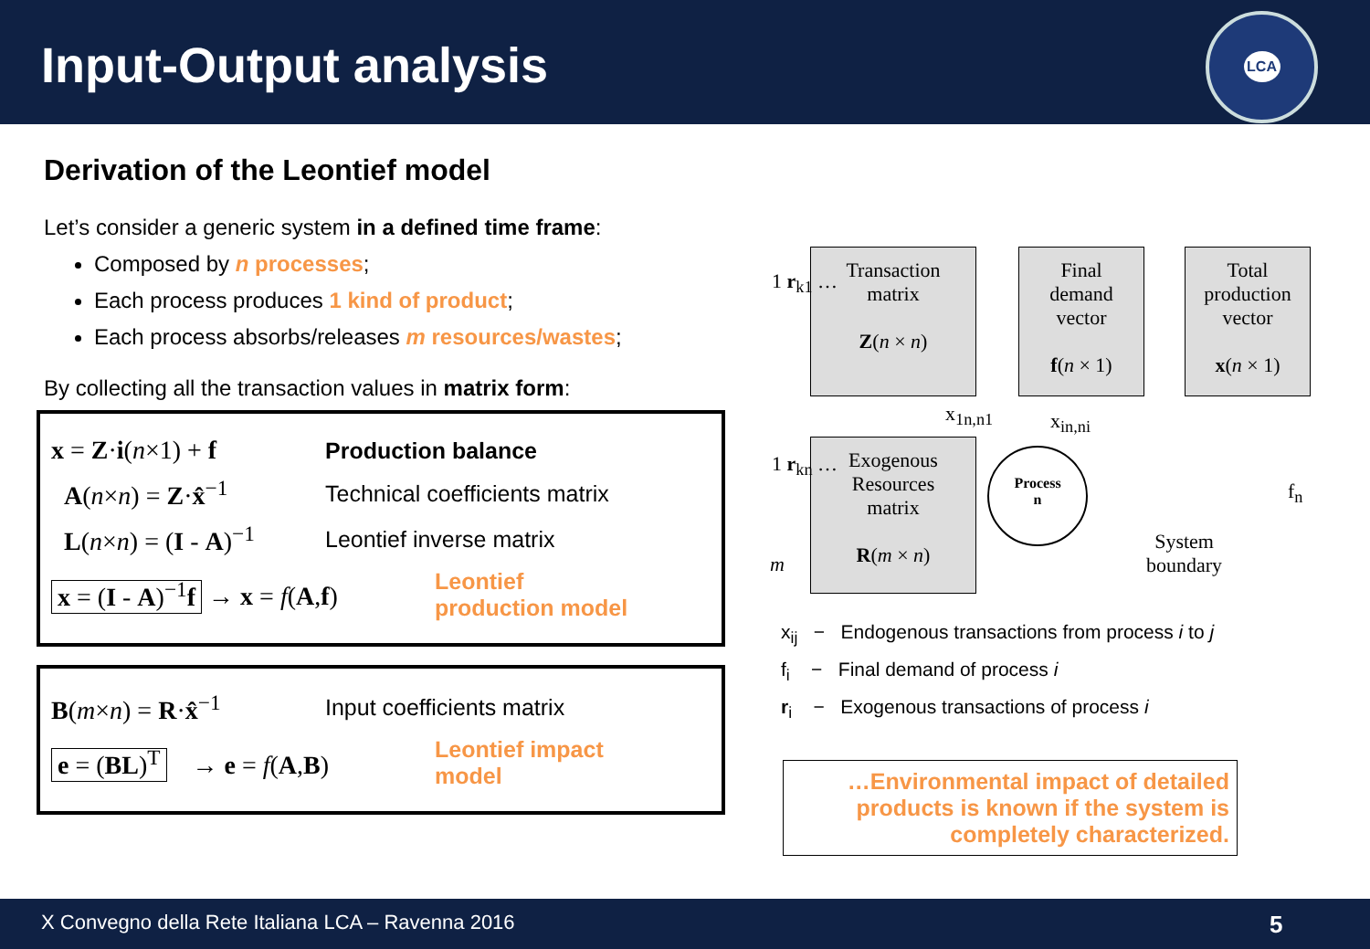Input-Output analysis
LCA
Derivation of the Leontief model
Let’s consider a generic system in a defined time frame:
Composed by n processes;
Each process produces 1 kind of product;
Each process absorbs/releases m resources/wastes;
By collecting all the transaction values in matrix form:
x = Z·i(n×1) + f Production balance
A(n×n) = Z·x̂<sup>−1</sup> Technical coefficients matrix
L(n×n) = (I - A)<sup>−1</sup> Leontief inverse matrix
x = (I - A)<sup>−1</sup>f → x = f(A,f) Leontief
production model
B(m×n) = R·x̂<sup>−1</sup> Input coefficients matrix
e = (BL)<sup>T</sup> → e = f(A,B) Leontief impact
model
Transaction
matrix
Z(n × n)
Final
demand
vector
f(n × 1)
Total
production
vector
x(n × 1)
Exogenous
Resources
matrix
R(m × n)
Process
n
System
boundary
x<sub>1n,n1</sub> x<sub>in,ni</sub>
f<sub>n</sub>
1 r<sub>k1</sub> …
1 r<sub>kn</sub> …
m
x<sub>ij</sub> − Endogenous transactions from process i to j
f<sub>i</sub> − Final demand of process i
r<sub>i</sub> − Exogenous transactions of process i
…Environmental impact of detailed products is known if the system is completely characterized.
X Convegno della Rete Italiana LCA – Ravenna 2016 5